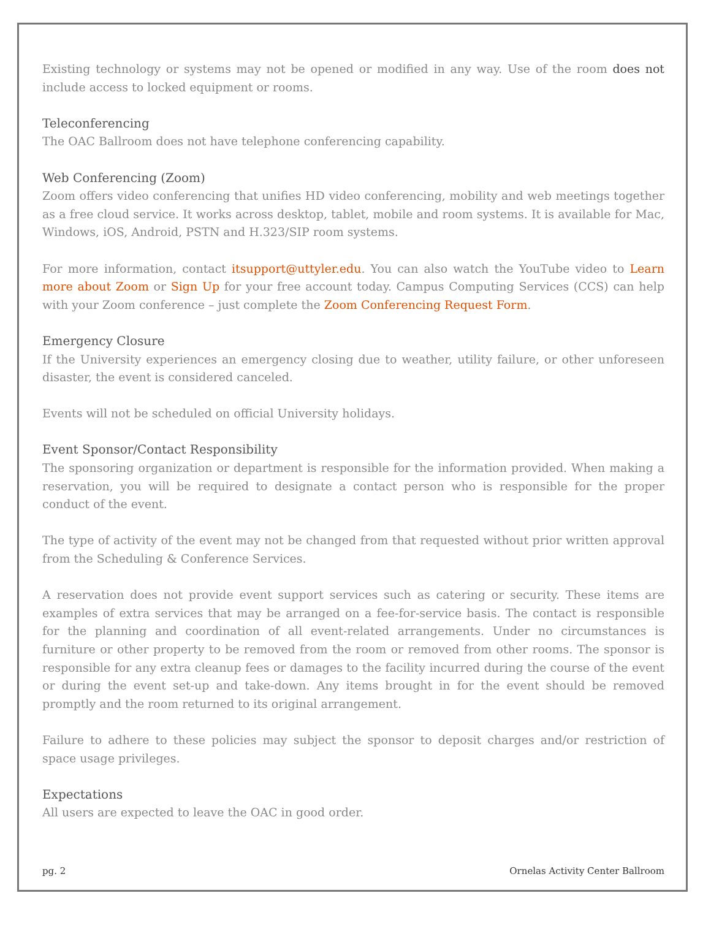Existing technology or systems may not be opened or modified in any way. Use of the room does not include access to locked equipment or rooms.
Teleconferencing
The OAC Ballroom does not have telephone conferencing capability.
Web Conferencing (Zoom)
Zoom offers video conferencing that unifies HD video conferencing, mobility and web meetings together as a free cloud service. It works across desktop, tablet, mobile and room systems. It is available for Mac, Windows, iOS, Android, PSTN and H.323/SIP room systems.
For more information, contact itsupport@uttyler.edu. You can also watch the YouTube video to Learn more about Zoom or Sign Up for your free account today. Campus Computing Services (CCS) can help with your Zoom conference – just complete the Zoom Conferencing Request Form.
Emergency Closure
If the University experiences an emergency closing due to weather, utility failure, or other unforeseen disaster, the event is considered canceled.
Events will not be scheduled on official University holidays.
Event Sponsor/Contact Responsibility
The sponsoring organization or department is responsible for the information provided. When making a reservation, you will be required to designate a contact person who is responsible for the proper conduct of the event.
The type of activity of the event may not be changed from that requested without prior written approval from the Scheduling & Conference Services.
A reservation does not provide event support services such as catering or security. These items are examples of extra services that may be arranged on a fee-for-service basis. The contact is responsible for the planning and coordination of all event-related arrangements. Under no circumstances is furniture or other property to be removed from the room or removed from other rooms. The sponsor is responsible for any extra cleanup fees or damages to the facility incurred during the course of the event or during the event set-up and take-down. Any items brought in for the event should be removed promptly and the room returned to its original arrangement.
Failure to adhere to these policies may subject the sponsor to deposit charges and/or restriction of space usage privileges.
Expectations
All users are expected to leave the OAC in good order.
pg. 2 Ornelas Activity Center Ballroom